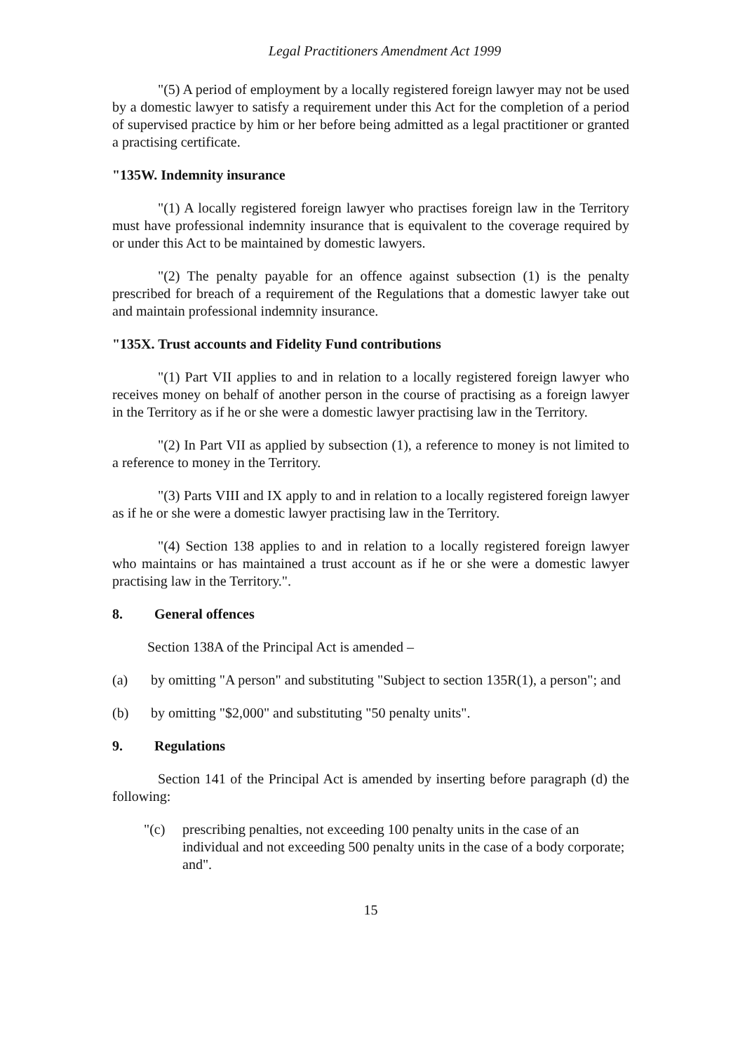Legal Practitioners Amendment Act 1999
"(5) A period of employment by a locally registered foreign lawyer may not be used by a domestic lawyer to satisfy a requirement under this Act for the completion of a period of supervised practice by him or her before being admitted as a legal practitioner or granted a practising certificate.
"135W. Indemnity insurance
"(1) A locally registered foreign lawyer who practises foreign law in the Territory must have professional indemnity insurance that is equivalent to the coverage required by or under this Act to be maintained by domestic lawyers.
"(2) The penalty payable for an offence against subsection (1) is the penalty prescribed for breach of a requirement of the Regulations that a domestic lawyer take out and maintain professional indemnity insurance.
"135X. Trust accounts and Fidelity Fund contributions
"(1) Part VII applies to and in relation to a locally registered foreign lawyer who receives money on behalf of another person in the course of practising as a foreign lawyer in the Territory as if he or she were a domestic lawyer practising law in the Territory.
"(2) In Part VII as applied by subsection (1), a reference to money is not limited to a reference to money in the Territory.
"(3) Parts VIII and IX apply to and in relation to a locally registered foreign lawyer as if he or she were a domestic lawyer practising law in the Territory.
"(4) Section 138 applies to and in relation to a locally registered foreign lawyer who maintains or has maintained a trust account as if he or she were a domestic lawyer practising law in the Territory.".
8. General offences
Section 138A of the Principal Act is amended –
(a) by omitting "A person" and substituting "Subject to section 135R(1), a person"; and
(b) by omitting "$2,000" and substituting "50 penalty units".
9. Regulations
Section 141 of the Principal Act is amended by inserting before paragraph (d) the following:
"(c) prescribing penalties, not exceeding 100 penalty units in the case of an individual and not exceeding 500 penalty units in the case of a body corporate; and".
15